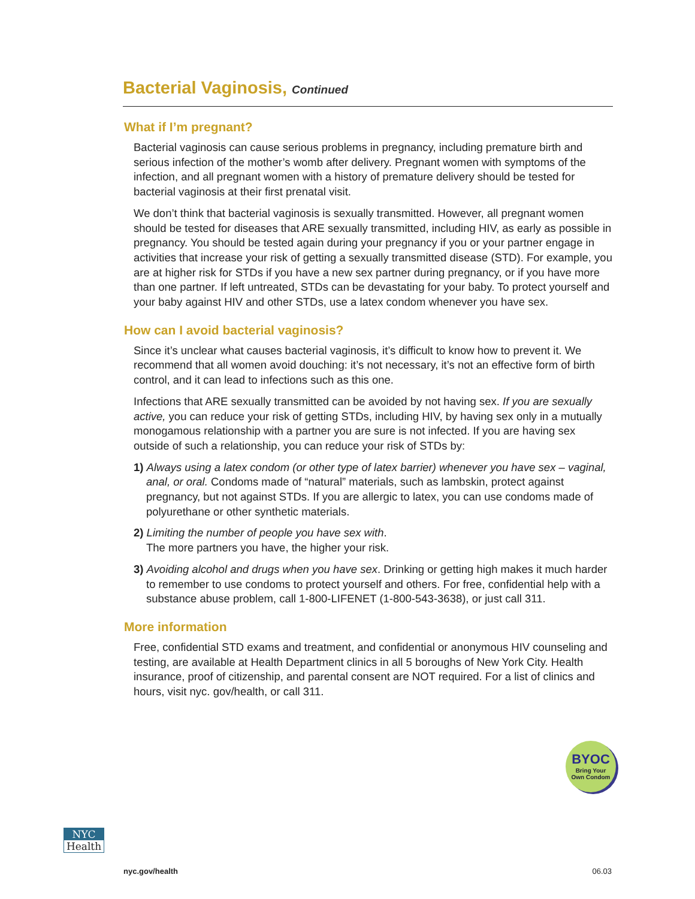Bacterial Vaginosis, Continued
What if I’m pregnant?
Bacterial vaginosis can cause serious problems in pregnancy, including premature birth and serious infection of the mother’s womb after delivery. Pregnant women with symptoms of the infection, and all pregnant women with a history of premature delivery should be tested for bacterial vaginosis at their first prenatal visit.
We don’t think that bacterial vaginosis is sexually transmitted. However, all pregnant women should be tested for diseases that ARE sexually transmitted, including HIV, as early as possible in pregnancy. You should be tested again during your pregnancy if you or your partner engage in activities that increase your risk of getting a sexually transmitted disease (STD). For example, you are at higher risk for STDs if you have a new sex partner during pregnancy, or if you have more than one partner. If left untreated, STDs can be devastating for your baby. To protect yourself and your baby against HIV and other STDs, use a latex condom whenever you have sex.
How can I avoid bacterial vaginosis?
Since it’s unclear what causes bacterial vaginosis, it’s difficult to know how to prevent it. We recommend that all women avoid douching: it’s not necessary, it’s not an effective form of birth control, and it can lead to infections such as this one.
Infections that ARE sexually transmitted can be avoided by not having sex. If you are sexually active, you can reduce your risk of getting STDs, including HIV, by having sex only in a mutually monogamous relationship with a partner you are sure is not infected. If you are having sex outside of such a relationship, you can reduce your risk of STDs by:
1) Always using a latex condom (or other type of latex barrier) whenever you have sex – vaginal, anal, or oral. Condoms made of “natural” materials, such as lambskin, protect against pregnancy, but not against STDs. If you are allergic to latex, you can use condoms made of polyurethane or other synthetic materials.
2) Limiting the number of people you have sex with.
The more partners you have, the higher your risk.
3) Avoiding alcohol and drugs when you have sex. Drinking or getting high makes it much harder to remember to use condoms to protect yourself and others. For free, confidential help with a substance abuse problem, call 1-800-LIFENET (1-800-543-3638), or just call 311.
More information
Free, confidential STD exams and treatment, and confidential or anonymous HIV counseling and testing, are available at Health Department clinics in all 5 boroughs of New York City. Health insurance, proof of citizenship, and parental consent are NOT required. For a list of clinics and hours, visit nyc. gov/health, or call 311.
BYOC
Bring Your
Own Condom
NYC
Health
nyc.gov/health 06.03